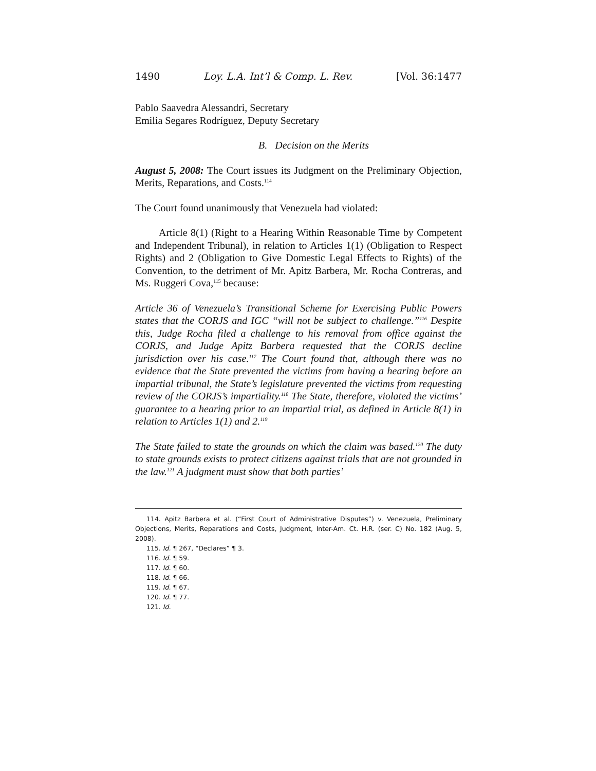1490 Loy. L.A. Int’l & Comp. L. Rev. [Vol. 36:1477
Pablo Saavedra Alessandri, Secretary
Emilia Segares Rodríguez, Deputy Secretary
B. Decision on the Merits
August 5, 2008: The Court issues its Judgment on the Preliminary Objection, Merits, Reparations, and Costs.<sup>114</sup>
The Court found unanimously that Venezuela had violated:
Article 8(1) (Right to a Hearing Within Reasonable Time by Competent and Independent Tribunal), in relation to Articles 1(1) (Obligation to Respect Rights) and 2 (Obligation to Give Domestic Legal Effects to Rights) of the Convention, to the detriment of Mr. Apitz Barbera, Mr. Rocha Contreras, and Ms. Ruggeri Cova,<sup>115</sup> because:
Article 36 of Venezuela’s Transitional Scheme for Exercising Public Powers states that the CORJS and IGC “will not be subject to challenge.”<sup>116</sup> Despite this, Judge Rocha filed a challenge to his removal from office against the CORJS, and Judge Apitz Barbera requested that the CORJS decline jurisdiction over his case.<sup>117</sup> The Court found that, although there was no evidence that the State prevented the victims from having a hearing before an impartial tribunal, the State’s legislature prevented the victims from requesting review of the CORJS’s impartiality.<sup>118</sup> The State, therefore, violated the victims’ guarantee to a hearing prior to an impartial trial, as defined in Article 8(1) in relation to Articles 1(1) and 2.<sup>119</sup>
The State failed to state the grounds on which the claim was based.<sup>120</sup> The duty to state grounds exists to protect citizens against trials that are not grounded in the law.<sup>121</sup> A judgment must show that both parties’
114. Apitz Barbera et al. (“First Court of Administrative Disputes”) v. Venezuela, Preliminary Objections, Merits, Reparations and Costs, Judgment, Inter-Am. Ct. H.R. (ser. C) No. 182 (Aug. 5, 2008).
115. Id. ¶ 267, “Declares” ¶ 3.
116. Id. ¶ 59.
117. Id. ¶ 60.
118. Id. ¶ 66.
119. Id. ¶ 67.
120. Id. ¶ 77.
121. Id.